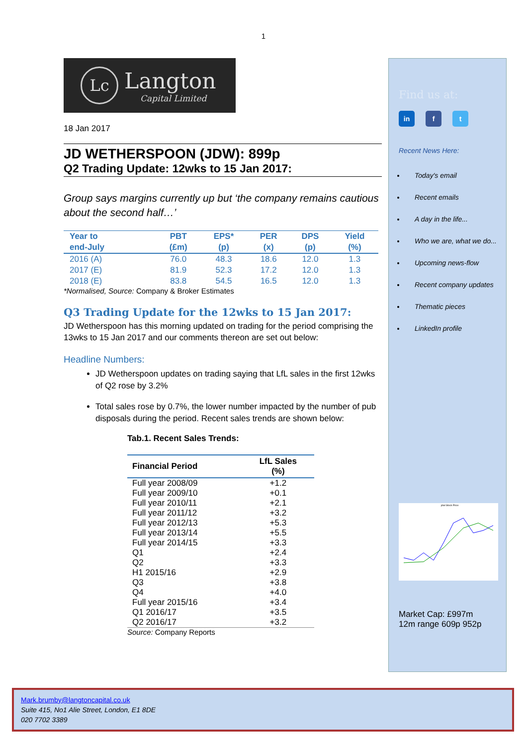1
Lc
Langton
Capital Limited
18 Jan 2017
JD WETHERSPOON (JDW): 899p
Q2 Trading Update: 12wks to 15 Jan 2017:
Group says margins currently up but ‘the company remains cautious about the second half…’
| Year to | PBT | EPS* | PER | DPS | Yield |
| --- | --- | --- | --- | --- | --- |
| end-July | (£m) | (p) | (x) | (p) | (%) |
| 2016 (A) | 76.0 | 48.3 | 18.6 | 12.0 | 1.3 |
| 2017 (E) | 81.9 | 52.3 | 17.2 | 12.0 | 1.3 |
| 2018 (E) | 83.8 | 54.5 | 16.5 | 12.0 | 1.3 |
*Normalised, Source: Company & Broker Estimates
Q3 Trading Update for the 12wks to 15 Jan 2017:
JD Wetherspoon has this morning updated on trading for the period comprising the 13wks to 15 Jan 2017 and our comments thereon are set out below:
Headline Numbers:
JD Wetherspoon updates on trading saying that LfL sales in the first 12wks of Q2 rose by 3.2%
Total sales rose by 0.7%, the lower number impacted by the number of pub disposals during the period. Recent sales trends are shown below:
Tab.1. Recent Sales Trends:
| Financial Period | LfL Sales (%) |
| --- | --- |
| Full year 2008/09 | +1.2 |
| Full year 2009/10 | +0.1 |
| Full year 2010/11 | +2.1 |
| Full year 2011/12 | +3.2 |
| Full year 2012/13 | +5.3 |
| Full year 2013/14 | +5.5 |
| Full year 2014/15 | +3.3 |
| Q1 | +2.4 |
| Q2 | +3.3 |
| H1 2015/16 | +2.9 |
| Q3 | +3.8 |
| Q4 | +4.0 |
| Full year 2015/16 | +3.4 |
| Q1 2016/17 | +3.5 |
| Q2 2016/17 | +3.2 |
Source: Company Reports
Find us at:
in f t
Recent News Here:
Today's email
Recent emails
A day in the life...
Who we are, what we do...
Upcoming news-flow
Recent company updates
Thematic pieces
LinkedIn profile
jdwl Stock Price
Market Cap: £997m
12m range 609p 952p
Mark.brumby@langtoncapital.co.uk
Suite 415, No1 Alie Street, London, E1 8DE
020 7702 3389